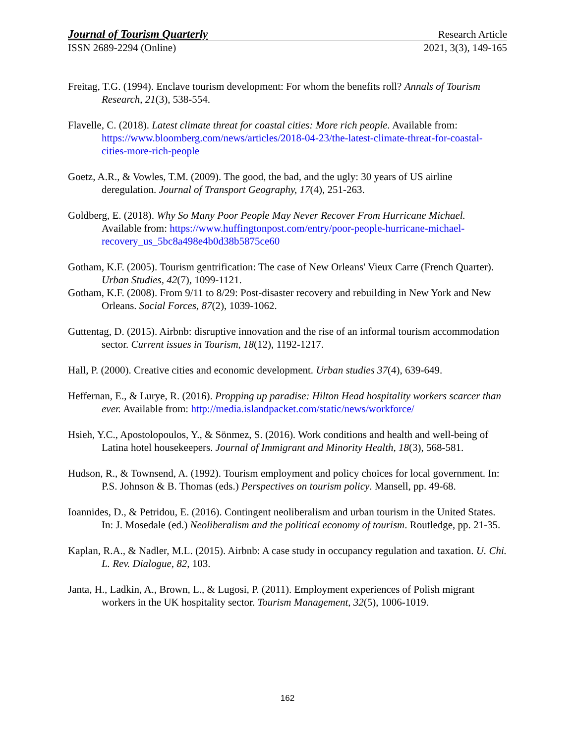Journal of Tourism Quarterly Research Article
ISSN 2689-2294 (Online) 2021, 3(3), 149-165
Freitag, T.G. (1994). Enclave tourism development: For whom the benefits roll? Annals of Tourism Research, 21(3), 538-554.
Flavelle, C. (2018). Latest climate threat for coastal cities: More rich people. Available from: https://www.bloomberg.com/news/articles/2018-04-23/the-latest-climate-threat-for-coastal-cities-more-rich-people
Goetz, A.R., & Vowles, T.M. (2009). The good, the bad, and the ugly: 30 years of US airline deregulation. Journal of Transport Geography, 17(4), 251-263.
Goldberg, E. (2018). Why So Many Poor People May Never Recover From Hurricane Michael. Available from: https://www.huffingtonpost.com/entry/poor-people-hurricane-michael-recovery_us_5bc8a498e4b0d38b5875ce60
Gotham, K.F. (2005). Tourism gentrification: The case of New Orleans' Vieux Carre (French Quarter). Urban Studies, 42(7), 1099-1121.
Gotham, K.F. (2008). From 9/11 to 8/29: Post-disaster recovery and rebuilding in New York and New Orleans. Social Forces, 87(2), 1039-1062.
Guttentag, D. (2015). Airbnb: disruptive innovation and the rise of an informal tourism accommodation sector. Current issues in Tourism, 18(12), 1192-1217.
Hall, P. (2000). Creative cities and economic development. Urban studies 37(4), 639-649.
Heffernan, E., & Lurye, R. (2016). Propping up paradise: Hilton Head hospitality workers scarcer than ever. Available from: http://media.islandpacket.com/static/news/workforce/
Hsieh, Y.C., Apostolopoulos, Y., & Sönmez, S. (2016). Work conditions and health and well-being of Latina hotel housekeepers. Journal of Immigrant and Minority Health, 18(3), 568-581.
Hudson, R., & Townsend, A. (1992). Tourism employment and policy choices for local government. In: P.S. Johnson & B. Thomas (eds.) Perspectives on tourism policy. Mansell, pp. 49-68.
Ioannides, D., & Petridou, E. (2016). Contingent neoliberalism and urban tourism in the United States. In: J. Mosedale (ed.) Neoliberalism and the political economy of tourism. Routledge, pp. 21-35.
Kaplan, R.A., & Nadler, M.L. (2015). Airbnb: A case study in occupancy regulation and taxation. U. Chi. L. Rev. Dialogue, 82, 103.
Janta, H., Ladkin, A., Brown, L., & Lugosi, P. (2011). Employment experiences of Polish migrant workers in the UK hospitality sector. Tourism Management, 32(5), 1006-1019.
162